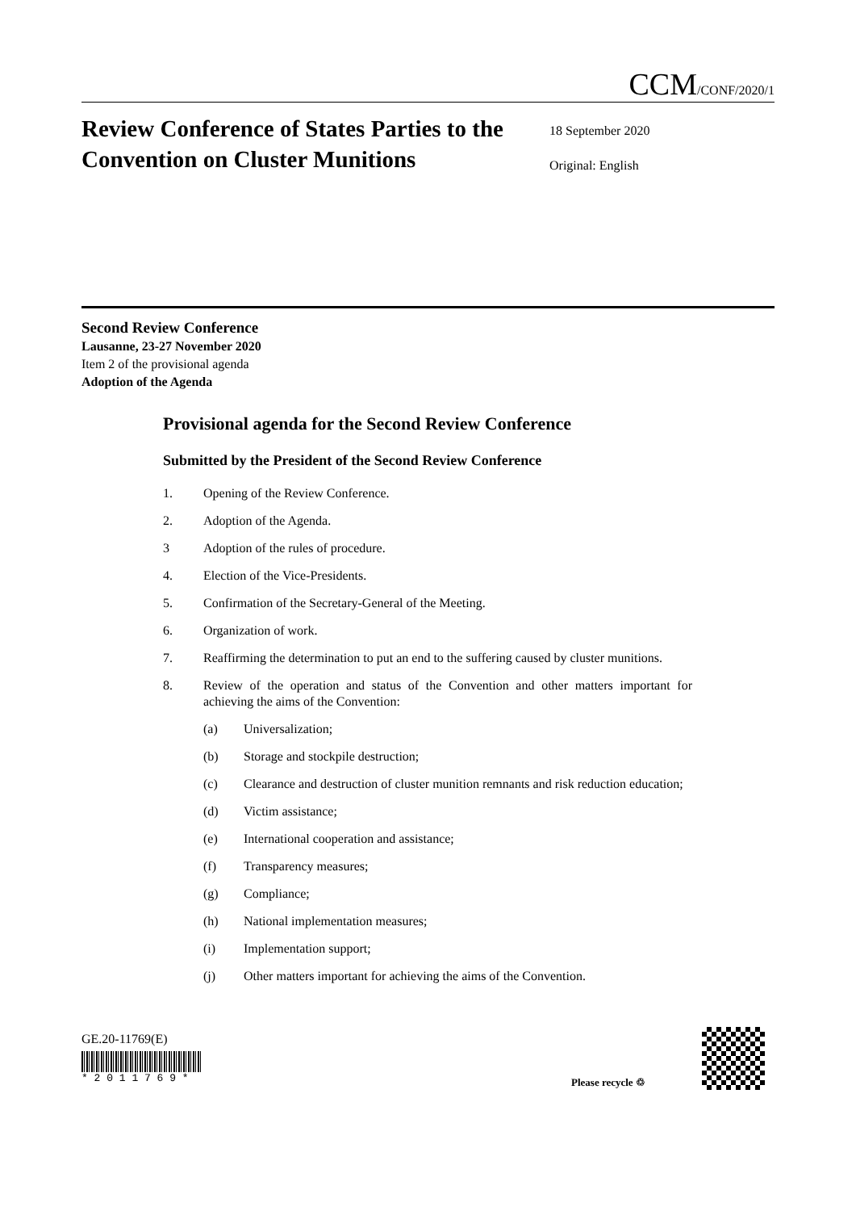CCM/CONF/2020/1
Review Conference of States Parties to the Convention on Cluster Munitions
18 September 2020
Original: English
Second Review Conference
Lausanne, 23-27 November 2020
Item 2 of the provisional agenda
Adoption of the Agenda
Provisional agenda for the Second Review Conference
Submitted by the President of the Second Review Conference
1. Opening of the Review Conference.
2. Adoption of the Agenda.
3 Adoption of the rules of procedure.
4. Election of the Vice-Presidents.
5. Confirmation of the Secretary-General of the Meeting.
6. Organization of work.
7. Reaffirming the determination to put an end to the suffering caused by cluster munitions.
8. Review of the operation and status of the Convention and other matters important for achieving the aims of the Convention:
(a) Universalization;
(b) Storage and stockpile destruction;
(c) Clearance and destruction of cluster munition remnants and risk reduction education;
(d) Victim assistance;
(e) International cooperation and assistance;
(f) Transparency measures;
(g) Compliance;
(h) National implementation measures;
(i) Implementation support;
(j) Other matters important for achieving the aims of the Convention.
GE.20-11769(E)
* 2 0 1 1 7 6 9 *
Please recycle ♲